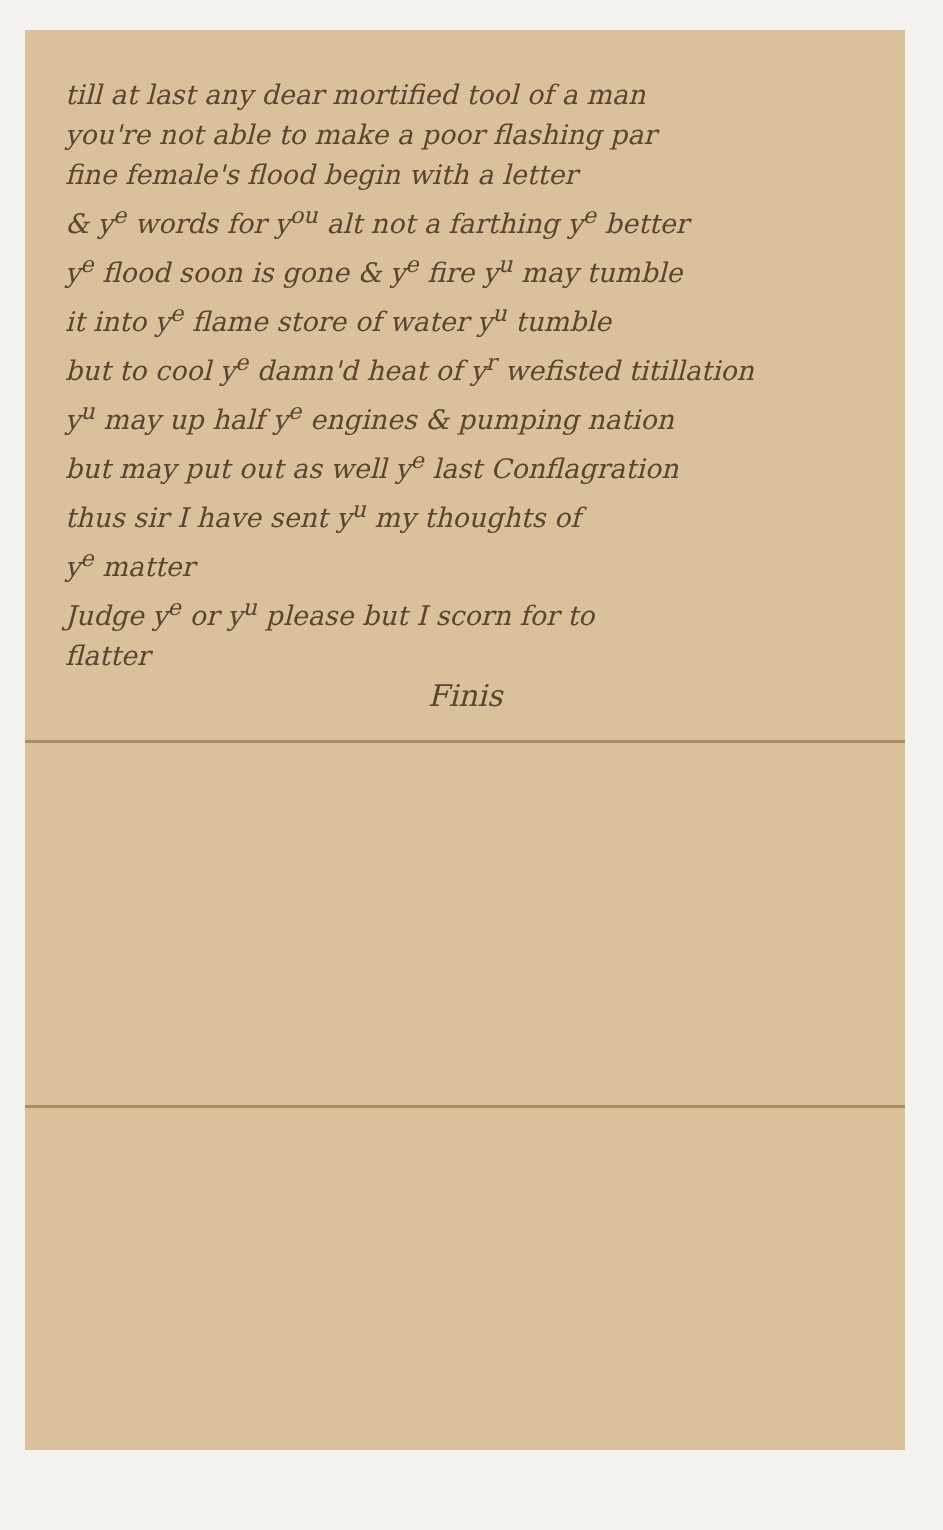till at last any dear mortified tool of a man
you're not able to make a poor flashing par
fine female's flood begin with a letter
& y<sup>e</sup> words for y<sup>ou</sup> alt not a farthing y<sup>e</sup> better
y<sup>e</sup> flood soon is gone & y<sup>e</sup> fire y<sup>u</sup> may tumble
it into y<sup>e</sup> flame store of water y<sup>u</sup> tumble
but to cool y<sup>e</sup> damn'd heat of y<sup>r</sup> wefisted titillation
y<sup>u</sup> may up half y<sup>e</sup> engines & pumping nation
but may put out as well y<sup>e</sup> last Conflagration
thus sir I have sent y<sup>u</sup> my thoughts of
y<sup>e</sup> matter
Judge y<sup>e</sup> or y<sup>u</sup> please but I scorn for to
flatter
Finis